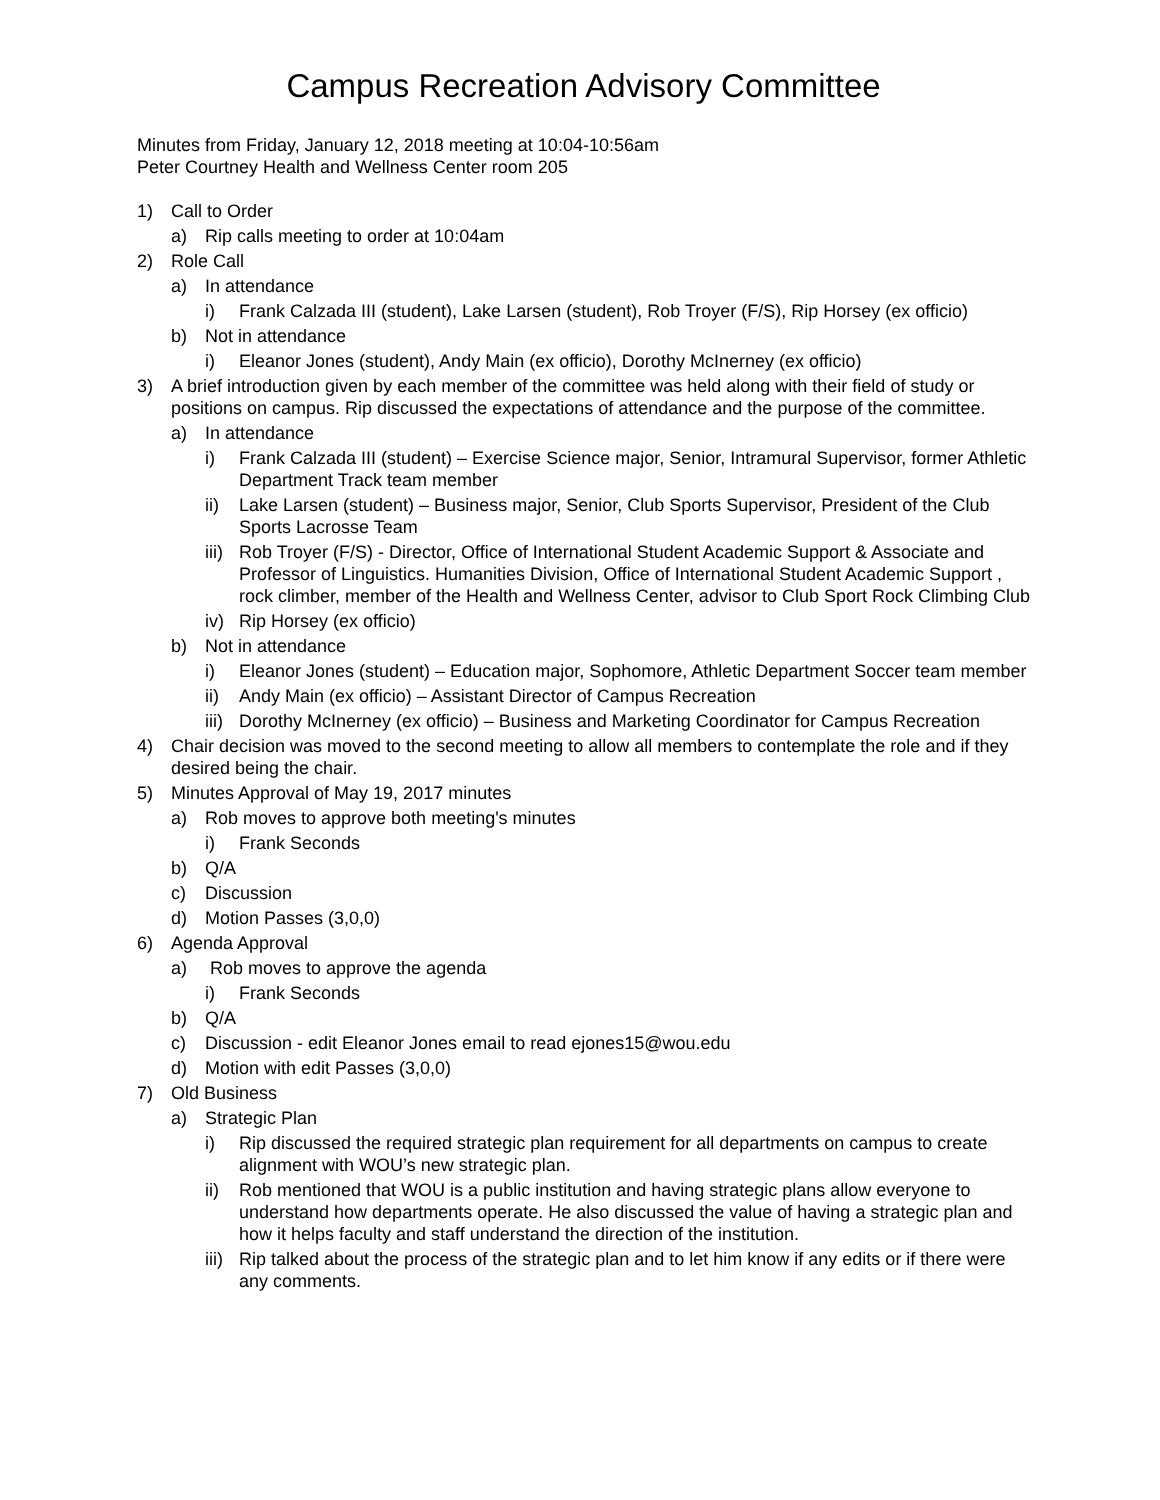Campus Recreation Advisory Committee
Minutes from Friday, January 12, 2018 meeting at 10:04-10:56am
Peter Courtney Health and Wellness Center room 205
1) Call to Order
a) Rip calls meeting to order at 10:04am
2) Role Call
a) In attendance
i) Frank Calzada III (student), Lake Larsen (student), Rob Troyer (F/S), Rip Horsey (ex officio)
b) Not in attendance
i) Eleanor Jones (student), Andy Main (ex officio), Dorothy McInerney (ex officio)
3) A brief introduction given by each member of the committee was held along with their field of study or positions on campus. Rip discussed the expectations of attendance and the purpose of the committee.
a) In attendance
i) Frank Calzada III (student) – Exercise Science major, Senior, Intramural Supervisor, former Athletic Department Track team member
ii) Lake Larsen (student) – Business major, Senior, Club Sports Supervisor, President of the Club Sports Lacrosse Team
iii) Rob Troyer (F/S) - Director, Office of International Student Academic Support & Associate and Professor of Linguistics. Humanities Division, Office of International Student Academic Support , rock climber, member of the Health and Wellness Center, advisor to Club Sport Rock Climbing Club
iv) Rip Horsey (ex officio)
b) Not in attendance
i) Eleanor Jones (student) – Education major, Sophomore, Athletic Department Soccer team member
ii) Andy Main (ex officio) – Assistant Director of Campus Recreation
iii) Dorothy McInerney (ex officio) – Business and Marketing Coordinator for Campus Recreation
4) Chair decision was moved to the second meeting to allow all members to contemplate the role and if they desired being the chair.
5) Minutes Approval of May 19, 2017 minutes
a) Rob moves to approve both meeting's minutes
i) Frank Seconds
b) Q/A
c) Discussion
d) Motion Passes (3,0,0)
6) Agenda Approval
a) Rob moves to approve the agenda
i) Frank Seconds
b) Q/A
c) Discussion - edit Eleanor Jones email to read ejones15@wou.edu
d) Motion with edit Passes (3,0,0)
7) Old Business
a) Strategic Plan
i) Rip discussed the required strategic plan requirement for all departments on campus to create alignment with WOU’s new strategic plan.
ii) Rob mentioned that WOU is a public institution and having strategic plans allow everyone to understand how departments operate. He also discussed the value of having a strategic plan and how it helps faculty and staff understand the direction of the institution.
iii) Rip talked about the process of the strategic plan and to let him know if any edits or if there were any comments.